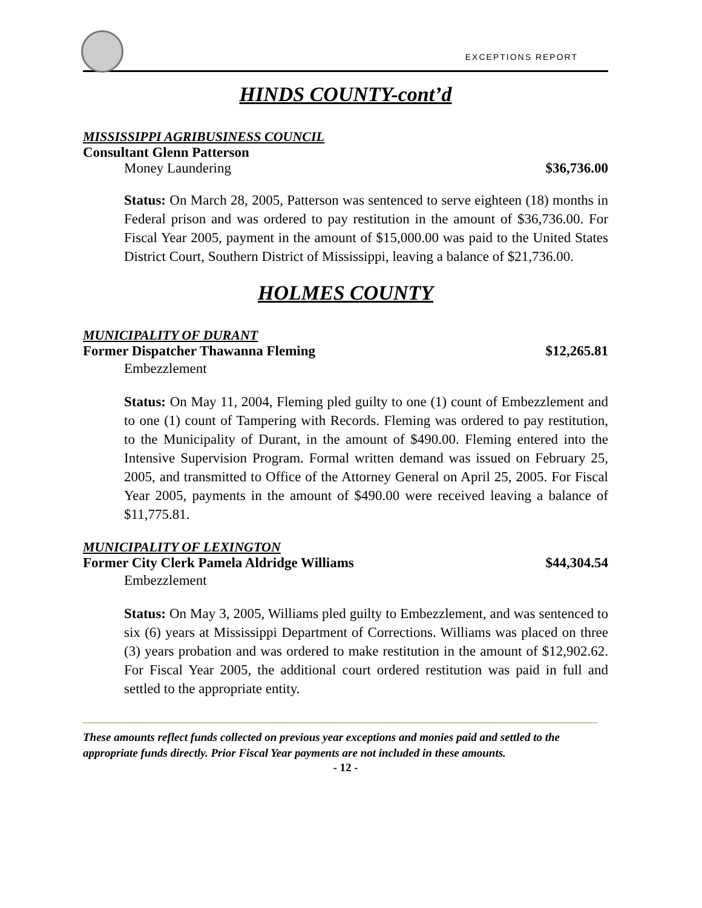EXCEPTIONS REPORT
HINDS COUNTY-cont’d
MISSISSIPPI AGRIBUSINESS COUNCIL
Consultant Glenn Patterson
Money Laundering $36,736.00
Status: On March 28, 2005, Patterson was sentenced to serve eighteen (18) months in Federal prison and was ordered to pay restitution in the amount of $36,736.00. For Fiscal Year 2005, payment in the amount of $15,000.00 was paid to the United States District Court, Southern District of Mississippi, leaving a balance of $21,736.00.
HOLMES COUNTY
MUNICIPALITY OF DURANT
Former Dispatcher Thawanna Fleming $12,265.81
Embezzlement
Status: On May 11, 2004, Fleming pled guilty to one (1) count of Embezzlement and to one (1) count of Tampering with Records. Fleming was ordered to pay restitution, to the Municipality of Durant, in the amount of $490.00. Fleming entered into the Intensive Supervision Program. Formal written demand was issued on February 25, 2005, and transmitted to Office of the Attorney General on April 25, 2005. For Fiscal Year 2005, payments in the amount of $490.00 were received leaving a balance of $11,775.81.
MUNICIPALITY OF LEXINGTON
Former City Clerk Pamela Aldridge Williams $44,304.54
Embezzlement
Status: On May 3, 2005, Williams pled guilty to Embezzlement, and was sentenced to six (6) years at Mississippi Department of Corrections. Williams was placed on three (3) years probation and was ordered to make restitution in the amount of $12,902.62. For Fiscal Year 2005, the additional court ordered restitution was paid in full and settled to the appropriate entity.
These amounts reflect funds collected on previous year exceptions and monies paid and settled to the appropriate funds directly. Prior Fiscal Year payments are not included in these amounts.
- 12 -